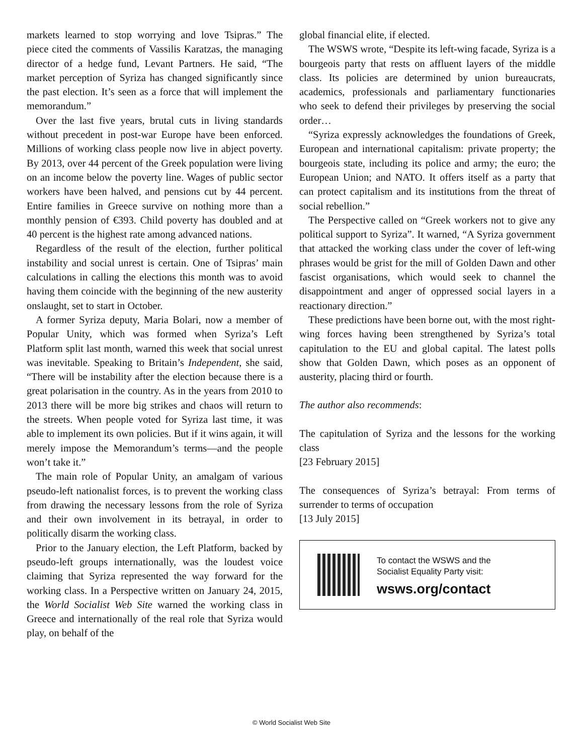markets learned to stop worrying and love Tsipras.” The piece cited the comments of Vassilis Karatzas, the managing director of a hedge fund, Levant Partners. He said, “The market perception of Syriza has changed significantly since the past election. It’s seen as a force that will implement the memorandum.”
Over the last five years, brutal cuts in living standards without precedent in post-war Europe have been enforced. Millions of working class people now live in abject poverty. By 2013, over 44 percent of the Greek population were living on an income below the poverty line. Wages of public sector workers have been halved, and pensions cut by 44 percent. Entire families in Greece survive on nothing more than a monthly pension of €393. Child poverty has doubled and at 40 percent is the highest rate among advanced nations.
Regardless of the result of the election, further political instability and social unrest is certain. One of Tsipras’ main calculations in calling the elections this month was to avoid having them coincide with the beginning of the new austerity onslaught, set to start in October.
A former Syriza deputy, Maria Bolari, now a member of Popular Unity, which was formed when Syriza’s Left Platform split last month, warned this week that social unrest was inevitable. Speaking to Britain’s Independent, she said, “There will be instability after the election because there is a great polarisation in the country. As in the years from 2010 to 2013 there will be more big strikes and chaos will return to the streets. When people voted for Syriza last time, it was able to implement its own policies. But if it wins again, it will merely impose the Memorandum’s terms—and the people won’t take it.”
The main role of Popular Unity, an amalgam of various pseudo-left nationalist forces, is to prevent the working class from drawing the necessary lessons from the role of Syriza and their own involvement in its betrayal, in order to politically disarm the working class.
Prior to the January election, the Left Platform, backed by pseudo-left groups internationally, was the loudest voice claiming that Syriza represented the way forward for the working class. In a Perspective written on January 24, 2015, the World Socialist Web Site warned the working class in Greece and internationally of the real role that Syriza would play, on behalf of the
global financial elite, if elected.
The WSWS wrote, “Despite its left-wing facade, Syriza is a bourgeois party that rests on affluent layers of the middle class. Its policies are determined by union bureaucrats, academics, professionals and parliamentary functionaries who seek to defend their privileges by preserving the social order…
“Syriza expressly acknowledges the foundations of Greek, European and international capitalism: private property; the bourgeois state, including its police and army; the euro; the European Union; and NATO. It offers itself as a party that can protect capitalism and its institutions from the threat of social rebellion.”
The Perspective called on “Greek workers not to give any political support to Syriza”. It warned, “A Syriza government that attacked the working class under the cover of left-wing phrases would be grist for the mill of Golden Dawn and other fascist organisations, which would seek to channel the disappointment and anger of oppressed social layers in a reactionary direction.”
These predictions have been borne out, with the most right-wing forces having been strengthened by Syriza’s total capitulation to the EU and global capital. The latest polls show that Golden Dawn, which poses as an opponent of austerity, placing third or fourth.
The author also recommends:
The capitulation of Syriza and the lessons for the working class
[23 February 2015]
The consequences of Syriza’s betrayal: From terms of surrender to terms of occupation
[13 July 2015]
To contact the WSWS and the
Socialist Equality Party visit:
wsws.org/contact
© World Socialist Web Site